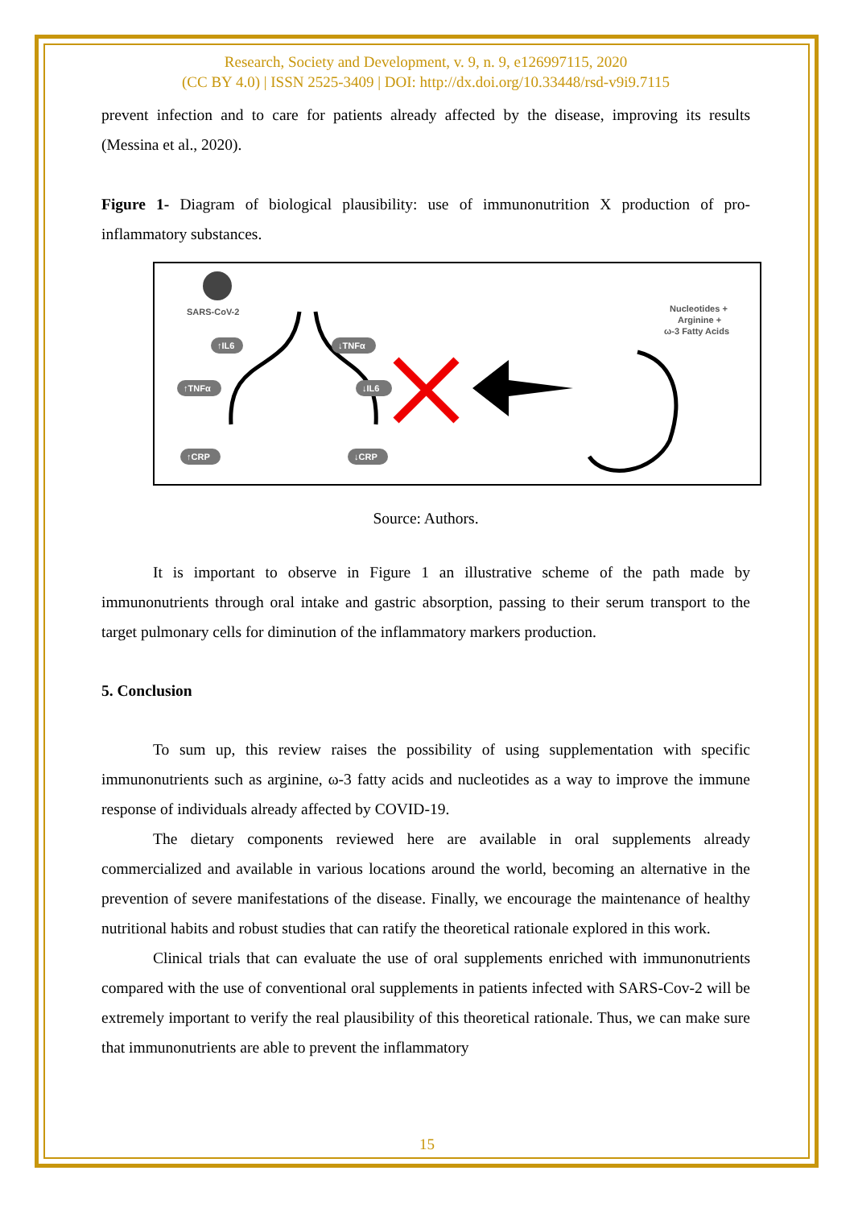Research, Society and Development, v. 9, n. 9, e126997115, 2020
(CC BY 4.0) | ISSN 2525-3409 | DOI: http://dx.doi.org/10.33448/rsd-v9i9.7115
prevent infection and to care for patients already affected by the disease, improving its results (Messina et al., 2020).
Figure 1- Diagram of biological plausibility: use of immunonutrition X production of pro-inflammatory substances.
SARS-CoV-2
↑IL6
↓TNFα
↑TNFα
↓IL6
↑CRP
↓CRP
Nucleotides +
Arginine +
ω-3 Fatty Acids
Source: Authors.
It is important to observe in Figure 1 an illustrative scheme of the path made by immunonutrients through oral intake and gastric absorption, passing to their serum transport to the target pulmonary cells for diminution of the inflammatory markers production.
5. Conclusion
To sum up, this review raises the possibility of using supplementation with specific immunonutrients such as arginine, ω-3 fatty acids and nucleotides as a way to improve the immune response of individuals already affected by COVID-19.
The dietary components reviewed here are available in oral supplements already commercialized and available in various locations around the world, becoming an alternative in the prevention of severe manifestations of the disease. Finally, we encourage the maintenance of healthy nutritional habits and robust studies that can ratify the theoretical rationale explored in this work.
Clinical trials that can evaluate the use of oral supplements enriched with immunonutrients compared with the use of conventional oral supplements in patients infected with SARS-Cov-2 will be extremely important to verify the real plausibility of this theoretical rationale. Thus, we can make sure that immunonutrients are able to prevent the inflammatory
15